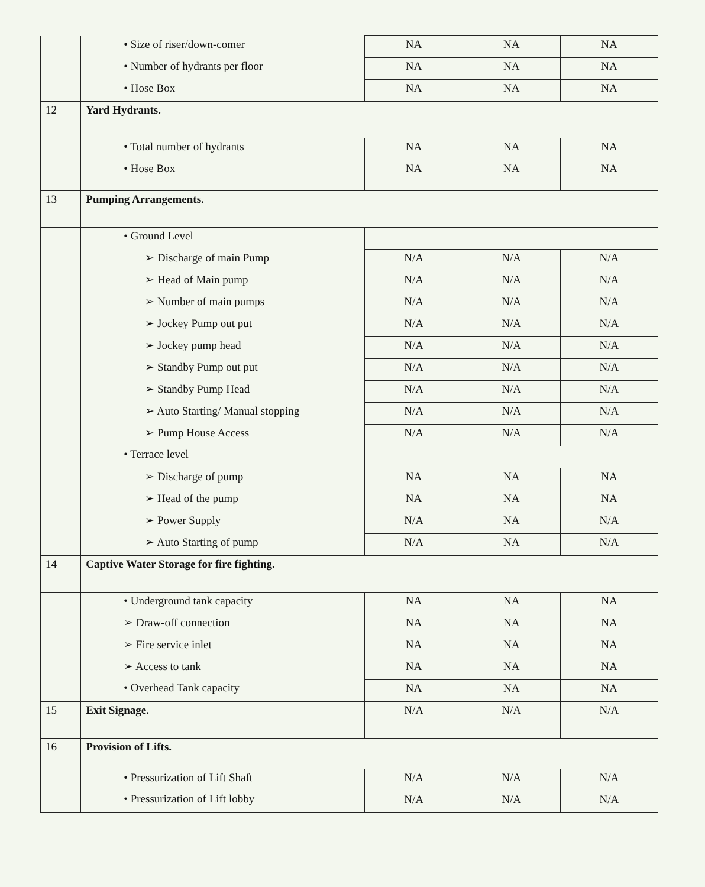| | • Size of riser/down-comer | NA | NA | NA |
| | • Number of hydrants per floor | NA | NA | NA |
| | • Hose Box | NA | NA | NA |
| 12 | Yard Hydrants. | | | |
| | • Total number of hydrants | NA | NA | NA |
| | • Hose Box | NA | NA | NA |
| 13 | Pumping Arrangements. | | | |
| | • Ground Level | | | |
| | ➢ Discharge of main Pump | N/A | N/A | N/A |
| | ➢ Head of Main pump | N/A | N/A | N/A |
| | ➢ Number of main pumps | N/A | N/A | N/A |
| | ➢ Jockey Pump out put | N/A | N/A | N/A |
| | ➢ Jockey pump head | N/A | N/A | N/A |
| | ➢ Standby Pump out put | N/A | N/A | N/A |
| | ➢ Standby Pump Head | N/A | N/A | N/A |
| | ➢ Auto Starting/ Manual stopping | N/A | N/A | N/A |
| | ➢ Pump House Access | N/A | N/A | N/A |
| | • Terrace level | | | |
| | ➢ Discharge of pump | NA | NA | NA |
| | ➢ Head of the pump | NA | NA | NA |
| | ➢ Power Supply | N/A | NA | N/A |
| | ➢ Auto Starting of pump | N/A | NA | N/A |
| 14 | Captive Water Storage for fire fighting. | | | |
| | • Underground tank capacity | NA | NA | NA |
| | ➢ Draw-off connection | NA | NA | NA |
| | ➢ Fire service inlet | NA | NA | NA |
| | ➢ Access to tank | NA | NA | NA |
| | • Overhead Tank capacity | NA | NA | NA |
| 15 | Exit Signage. | N/A | N/A | N/A |
| 16 | Provision of Lifts. | | | |
| | • Pressurization of Lift Shaft | N/A | N/A | N/A |
| | • Pressurization of Lift lobby | N/A | N/A | N/A |